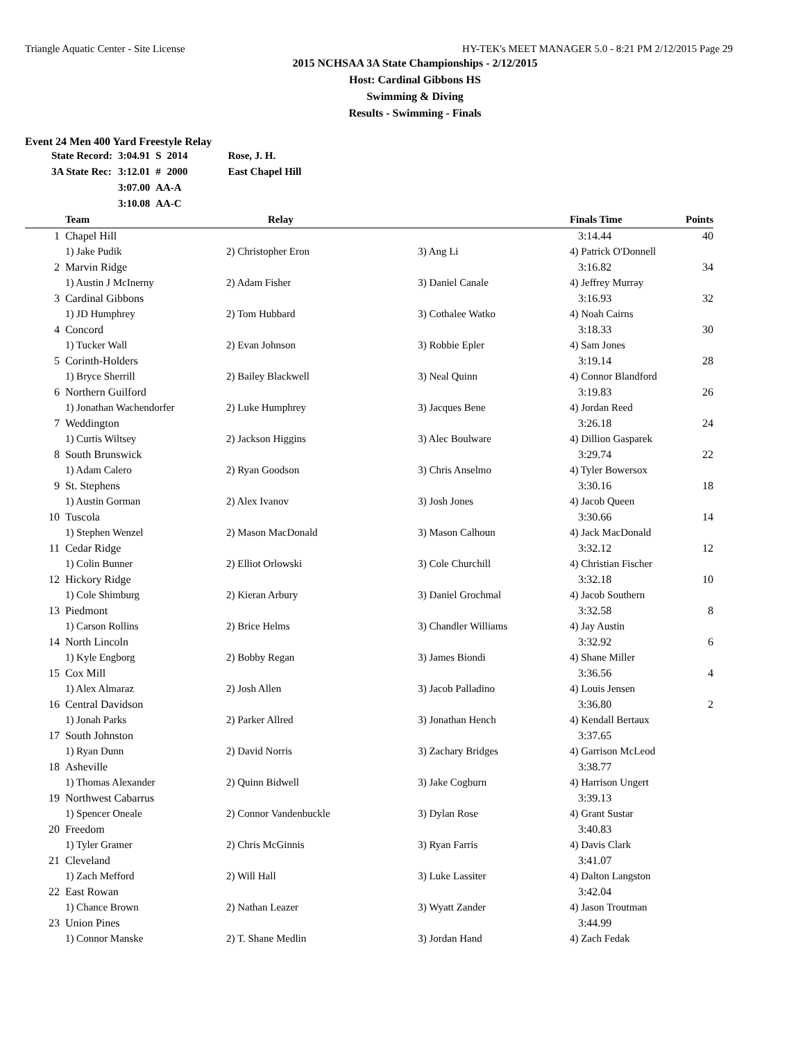Triangle Aquatic Center - Site License HY-TEK's MEET MANAGER 5.0 - 8:21 PM 2/12/2015 Page 29
2015 NCHSAA 3A State Championships - 2/12/2015
Host: Cardinal Gibbons HS
Swimming & Diving
Results - Swimming - Finals
Event 24 Men 400 Yard Freestyle Relay
| State Record: | 3:04.91 | S | 2014 | Rose, J. H. |
| 3A State Rec: | 3:12.01 | # | 2000 | East Chapel Hill |
| | 3:07.00 | AA-A | | |
| | 3:10.08 | AA-C | | |
| | Team | Relay | | Finals Time | Points |
| --- | --- | --- | --- | --- | --- |
| 1 | Chapel Hill | | | 3:14.44 | 40 |
| | 1) Jake Pudik | 2) Christopher Eron | 3) Ang Li | 4) Patrick O'Donnell | |
| 2 | Marvin Ridge | | | 3:16.82 | 34 |
| | 1) Austin J McInerny | 2) Adam Fisher | 3) Daniel Canale | 4) Jeffrey Murray | |
| 3 | Cardinal Gibbons | | | 3:16.93 | 32 |
| | 1) JD Humphrey | 2) Tom Hubbard | 3) Cothalee Watko | 4) Noah Cairns | |
| 4 | Concord | | | 3:18.33 | 30 |
| | 1) Tucker Wall | 2) Evan Johnson | 3) Robbie Epler | 4) Sam Jones | |
| 5 | Corinth-Holders | | | 3:19.14 | 28 |
| | 1) Bryce Sherrill | 2) Bailey Blackwell | 3) Neal Quinn | 4) Connor Blandford | |
| 6 | Northern Guilford | | | 3:19.83 | 26 |
| | 1) Jonathan Wachendorfer | 2) Luke Humphrey | 3) Jacques Bene | 4) Jordan Reed | |
| 7 | Weddington | | | 3:26.18 | 24 |
| | 1) Curtis Wiltsey | 2) Jackson Higgins | 3) Alec Boulware | 4) Dillion Gasparek | |
| 8 | South Brunswick | | | 3:29.74 | 22 |
| | 1) Adam Calero | 2) Ryan Goodson | 3) Chris Anselmo | 4) Tyler Bowersox | |
| 9 | St. Stephens | | | 3:30.16 | 18 |
| | 1) Austin Gorman | 2) Alex Ivanov | 3) Josh Jones | 4) Jacob Queen | |
| 10 | Tuscola | | | 3:30.66 | 14 |
| | 1) Stephen Wenzel | 2) Mason MacDonald | 3) Mason Calhoun | 4) Jack MacDonald | |
| 11 | Cedar Ridge | | | 3:32.12 | 12 |
| | 1) Colin Bunner | 2) Elliot Orlowski | 3) Cole Churchill | 4) Christian Fischer | |
| 12 | Hickory Ridge | | | 3:32.18 | 10 |
| | 1) Cole Shimburg | 2) Kieran Arbury | 3) Daniel Grochmal | 4) Jacob Southern | |
| 13 | Piedmont | | | 3:32.58 | 8 |
| | 1) Carson Rollins | 2) Brice Helms | 3) Chandler Williams | 4) Jay Austin | |
| 14 | North Lincoln | | | 3:32.92 | 6 |
| | 1) Kyle Engborg | 2) Bobby Regan | 3) James Biondi | 4) Shane Miller | |
| 15 | Cox Mill | | | 3:36.56 | 4 |
| | 1) Alex Almaraz | 2) Josh Allen | 3) Jacob Palladino | 4) Louis Jensen | |
| 16 | Central Davidson | | | 3:36.80 | 2 |
| | 1) Jonah Parks | 2) Parker Allred | 3) Jonathan Hench | 4) Kendall Bertaux | |
| 17 | South Johnston | | | 3:37.65 | |
| | 1) Ryan Dunn | 2) David Norris | 3) Zachary Bridges | 4) Garrison McLeod | |
| 18 | Asheville | | | 3:38.77 | |
| | 1) Thomas Alexander | 2) Quinn Bidwell | 3) Jake Cogburn | 4) Harrison Ungert | |
| 19 | Northwest Cabarrus | | | 3:39.13 | |
| | 1) Spencer Oneale | 2) Connor Vandenbuckle | 3) Dylan Rose | 4) Grant Sustar | |
| 20 | Freedom | | | 3:40.83 | |
| | 1) Tyler Gramer | 2) Chris McGinnis | 3) Ryan Farris | 4) Davis Clark | |
| 21 | Cleveland | | | 3:41.07 | |
| | 1) Zach Mefford | 2) Will Hall | 3) Luke Lassiter | 4) Dalton Langston | |
| 22 | East Rowan | | | 3:42.04 | |
| | 1) Chance Brown | 2) Nathan Leazer | 3) Wyatt Zander | 4) Jason Troutman | |
| 23 | Union Pines | | | 3:44.99 | |
| | 1) Connor Manske | 2) T. Shane Medlin | 3) Jordan Hand | 4) Zach Fedak | |